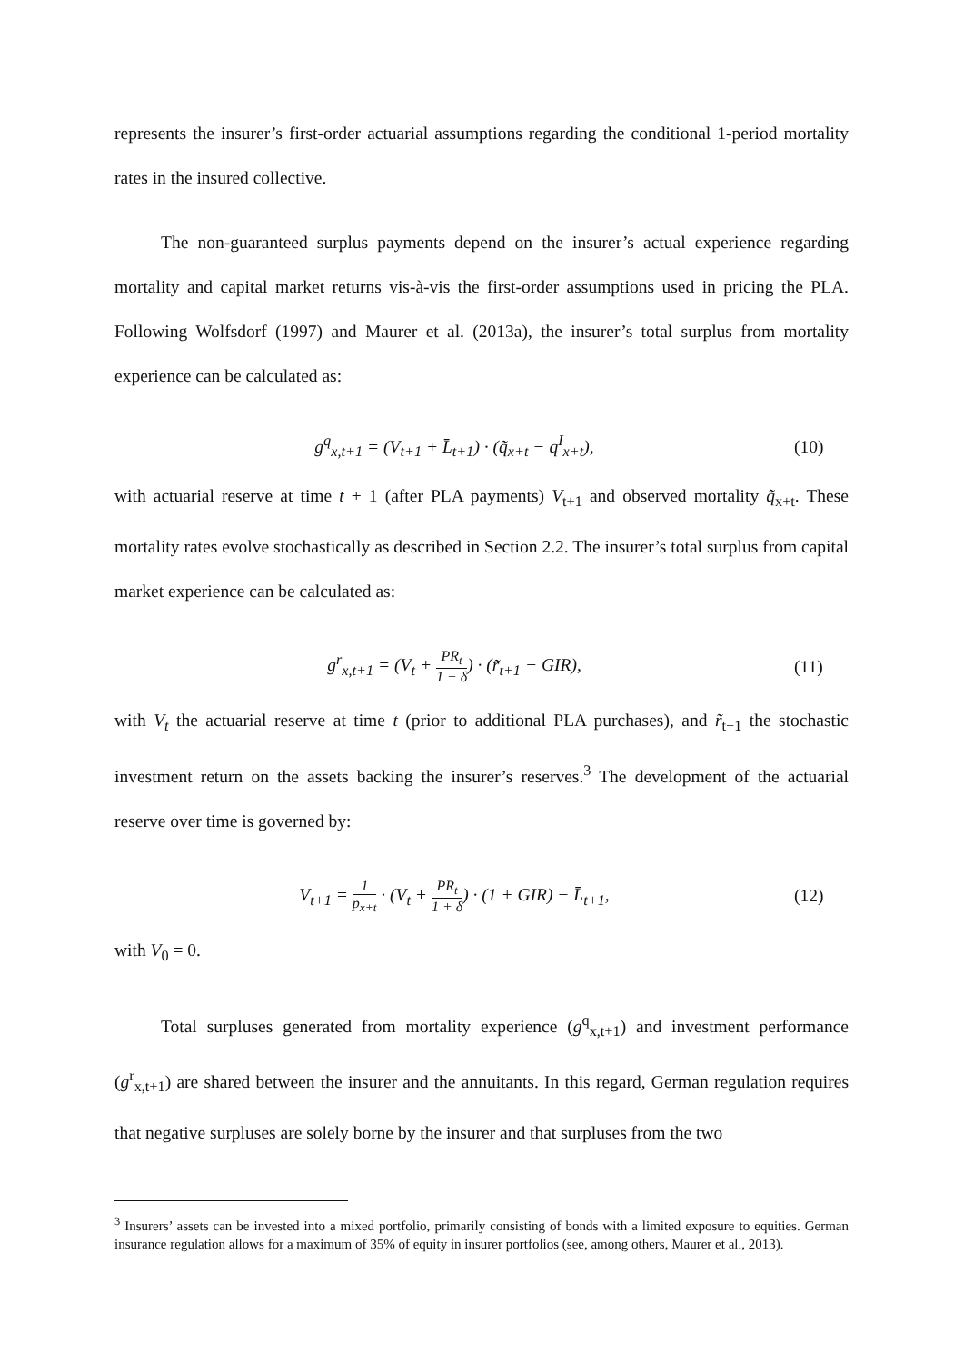represents the insurer’s first-order actuarial assumptions regarding the conditional 1-period mortality rates in the insured collective.
The non-guaranteed surplus payments depend on the insurer’s actual experience regarding mortality and capital market returns vis-à-vis the first-order assumptions used in pricing the PLA. Following Wolfsdorf (1997) and Maurer et al. (2013a), the insurer’s total surplus from mortality experience can be calculated as:
g<sup>q</sup><sub>x,t+1</sub> = (V<sub>t+1</sub> + L̄<sub>t+1</sub>) · (q̃<sub>x+t</sub> − q<sup>I</sup><sub>x+t</sub>),
(10)
with actuarial reserve at time t + 1 (after PLA payments) V<sub>t+1</sub> and observed mortality q̃<sub>x+t</sub>. These mortality rates evolve stochastically as described in Section 2.2. The insurer’s total surplus from capital market experience can be calculated as:
g<sup>r</sup><sub>x,t+1</sub> = (V<sub>t</sub> + PR<sub>t</sub> 1 + δ) · (r̃<sub>t+1</sub> − GIR),
(11)
with V<sub>t</sub> the actuarial reserve at time t (prior to additional PLA purchases), and r̃<sub>t+1</sub> the stochastic investment return on the assets backing the insurer’s reserves.<sup>3</sup> The development of the actuarial reserve over time is governed by:
V<sub>t+1</sub> = 1 p<sub>x+t</sub> · (V<sub>t</sub> + PR<sub>t</sub> 1 + δ) · (1 + GIR) − L̄<sub>t+1</sub>,
(12)
with V<sub>0</sub> = 0.
Total surpluses generated from mortality experience (g<sup>q</sup><sub>x,t+1</sub>) and investment performance (g<sup>r</sup><sub>x,t+1</sub>) are shared between the insurer and the annuitants. In this regard, German regulation requires that negative surpluses are solely borne by the insurer and that surpluses from the two
<sup>3</sup> Insurers’ assets can be invested into a mixed portfolio, primarily consisting of bonds with a limited exposure to equities. German insurance regulation allows for a maximum of 35% of equity in insurer portfolios (see, among others, Maurer et al., 2013).